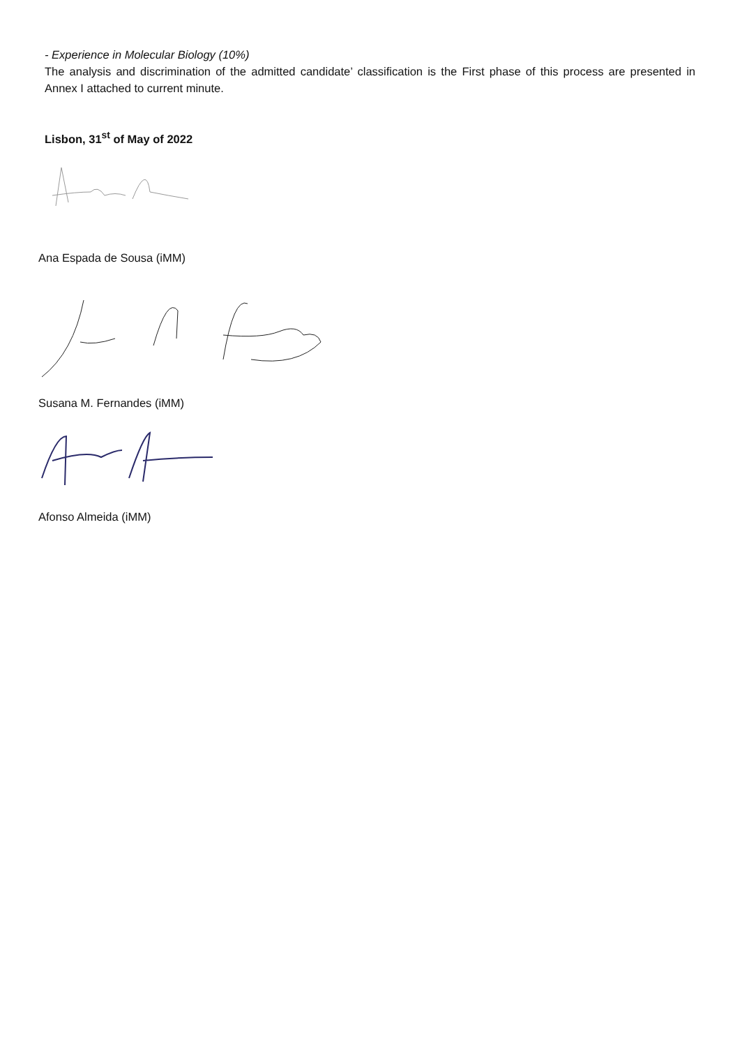- Experience in Molecular Biology (10%)
The analysis and discrimination of the admitted candidate’ classification is the First phase of this process are presented in Annex I attached to current minute.
Lisbon, 31<sup>st</sup> of May of 2022
Ana Espada de Sousa (iMM)
Susana M. Fernandes (iMM)
Afonso Almeida (iMM)